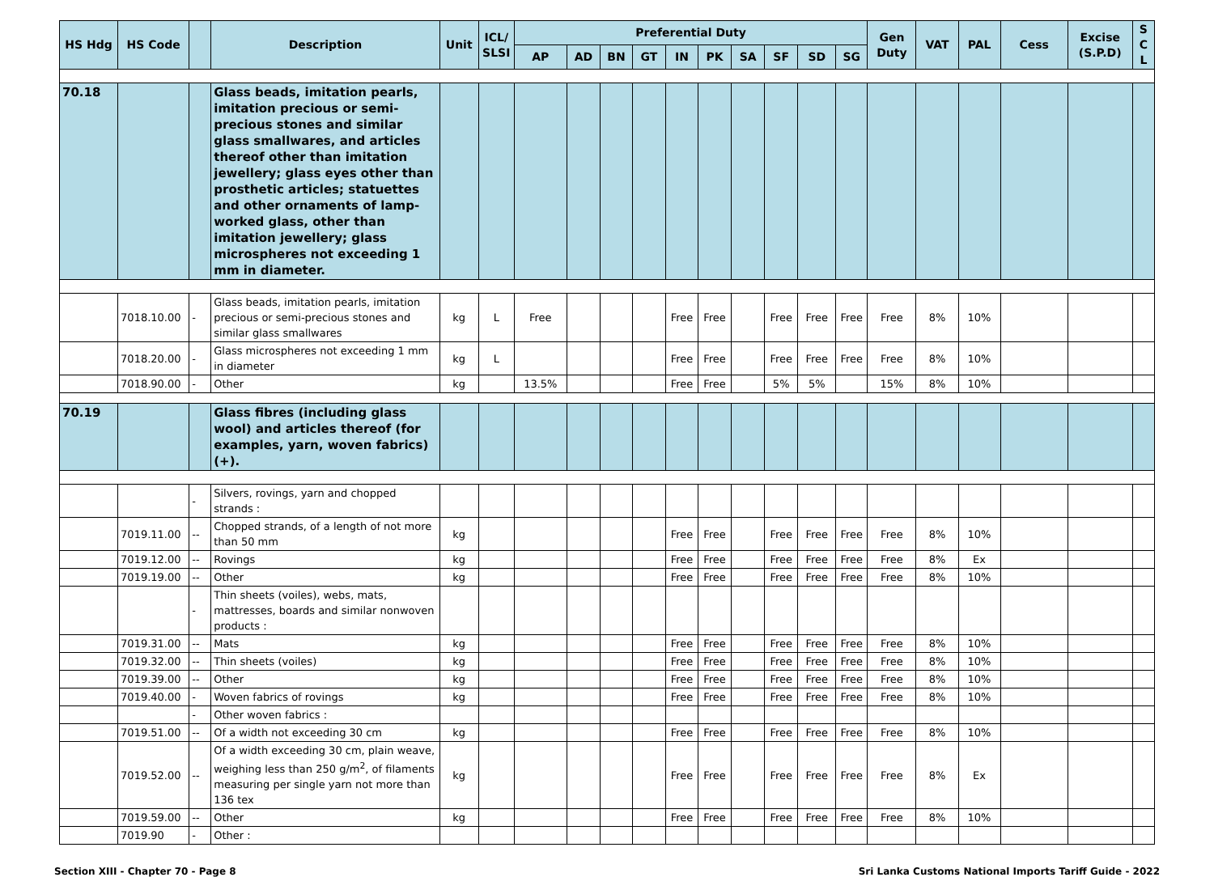| HS Hdg | HS Code | | Description | Unit | ICL/ SLSI | Preferential Duty | | | | | | | | | | Gen Duty | VAT | PAL | Cess | Excise (S.P.D) | S C L |
| --- | --- | --- | --- | --- | --- | --- | --- | --- | --- | --- | --- | --- | --- | --- | --- | --- | --- | --- | --- | --- | --- |
| | | | | | | AP | AD | BN | GT | IN | PK | SA | SF | SD | SG | | | | | | |
| 70.18 | | | Glass beads, imitation pearls, imitation precious or semi-precious stones and similar glass smallwares, and articles thereof other than imitation jewellery; glass eyes other than prosthetic articles; statuettes and other ornaments of lamp-worked glass, other than imitation jewellery; glass microspheres not exceeding 1 mm in diameter. | | | | | | | | | | | | | | | | | | |
| | 7018.10.00 | - | Glass beads, imitation pearls, imitation precious or semi-precious stones and similar glass smallwares | kg | L | Free | | | | Free | Free | | Free | Free | Free | Free | 8% | 10% | | | |
| | 7018.20.00 | - | Glass microspheres not exceeding 1 mm in diameter | kg | L | | | | | Free | Free | | Free | Free | Free | Free | 8% | 10% | | | |
| | 7018.90.00 | - | Other | kg | | 13.5% | | | | Free | Free | | 5% | 5% | | 15% | 8% | 10% | | | |
| 70.19 | | | Glass fibres (including glass wool) and articles thereof (for examples, yarn, woven fabrics) (+). | | | | | | | | | | | | | | | | | | |
| | | - | Silvers, rovings, yarn and chopped strands : | | | | | | | | | | | | | | | | | | |
| | 7019.11.00 | -- | Chopped strands, of a length of not more than 50 mm | kg | | | | | | Free | Free | | Free | Free | Free | Free | 8% | 10% | | | |
| | 7019.12.00 | -- | Rovings | kg | | | | | | Free | Free | | Free | Free | Free | Free | 8% | Ex | | | |
| | 7019.19.00 | -- | Other | kg | | | | | | Free | Free | | Free | Free | Free | Free | 8% | 10% | | | |
| | | - | Thin sheets (voiles), webs, mats, mattresses, boards and similar nonwoven products : | | | | | | | | | | | | | | | | | | |
| | 7019.31.00 | -- | Mats | kg | | | | | | Free | Free | | Free | Free | Free | Free | 8% | 10% | | | |
| | 7019.32.00 | -- | Thin sheets (voiles) | kg | | | | | | Free | Free | | Free | Free | Free | Free | 8% | 10% | | | |
| | 7019.39.00 | -- | Other | kg | | | | | | Free | Free | | Free | Free | Free | Free | 8% | 10% | | | |
| | 7019.40.00 | - | Woven fabrics of rovings | kg | | | | | | Free | Free | | Free | Free | Free | Free | 8% | 10% | | | |
| | | - | Other woven fabrics : | | | | | | | | | | | | | | | | | | |
| | 7019.51.00 | -- | Of a width not exceeding 30 cm | kg | | | | | | Free | Free | | Free | Free | Free | Free | 8% | 10% | | | |
| | 7019.52.00 | -- | Of a width exceeding 30 cm, plain weave, weighing less than 250 g/m<sup>2</sup>, of filaments measuring per single yarn not more than 136 tex | kg | | | | | | Free | Free | | Free | Free | Free | Free | 8% | Ex | | | |
| | 7019.59.00 | -- | Other | kg | | | | | | Free | Free | | Free | Free | Free | Free | 8% | 10% | | | |
| | 7019.90 | - | Other : | | | | | | | | | | | | | | | | | | |
Section XIII - Chapter 70 - Page 8 Sri Lanka Customs National Imports Tariff Guide - 2022